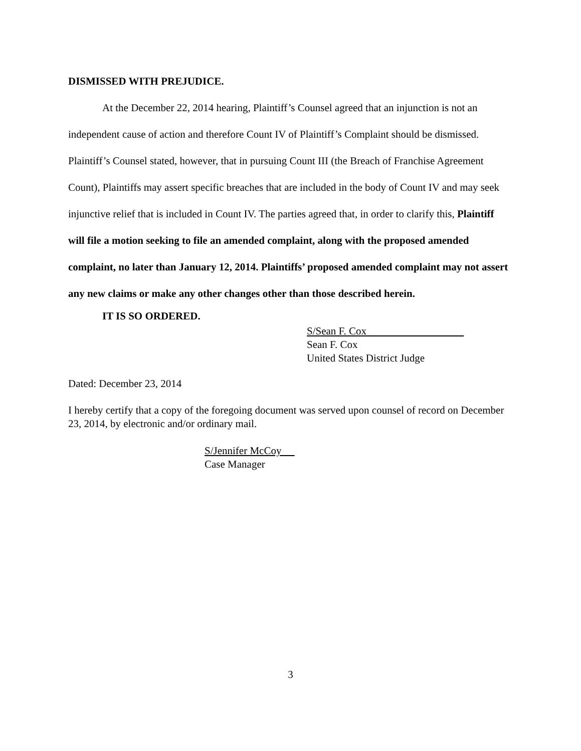DISMISSED WITH PREJUDICE.
At the December 22, 2014 hearing, Plaintiff’s Counsel agreed that an injunction is not an independent cause of action and therefore Count IV of Plaintiff’s Complaint should be dismissed. Plaintiff’s Counsel stated, however, that in pursuing Count III (the Breach of Franchise Agreement Count), Plaintiffs may assert specific breaches that are included in the body of Count IV and may seek injunctive relief that is included in Count IV. The parties agreed that, in order to clarify this, Plaintiff will file a motion seeking to file an amended complaint, along with the proposed amended complaint, no later than January 12, 2014. Plaintiffs’ proposed amended complaint may not assert any new claims or make any other changes other than those described herein.
IT IS SO ORDERED.
S/Sean F. Cox
Sean F. Cox
United States District Judge
Dated: December 23, 2014
I hereby certify that a copy of the foregoing document was served upon counsel of record on December 23, 2014, by electronic and/or ordinary mail.
S/Jennifer McCoy
Case Manager
3